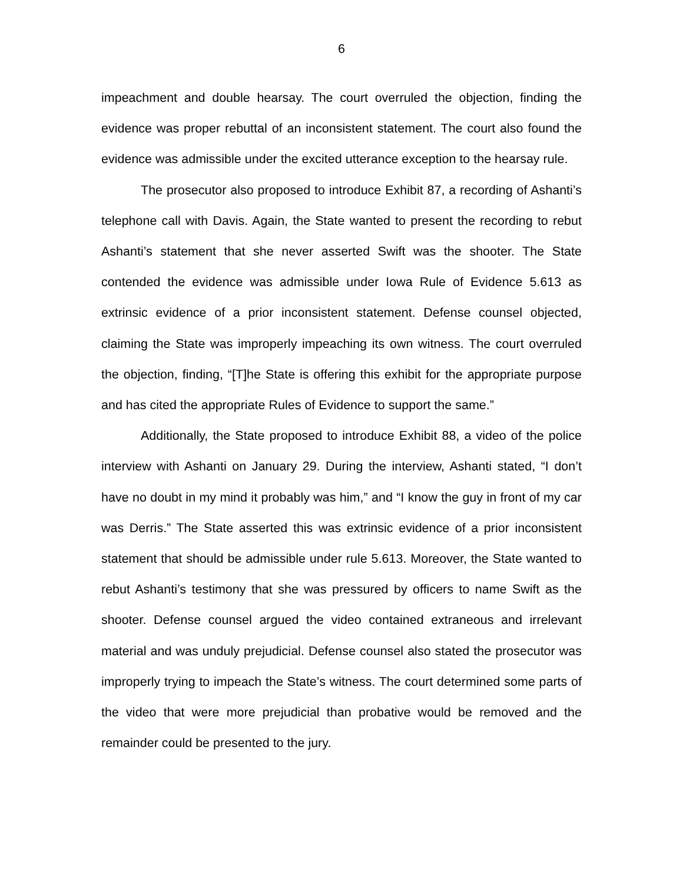6
impeachment and double hearsay. The court overruled the objection, finding the evidence was proper rebuttal of an inconsistent statement. The court also found the evidence was admissible under the excited utterance exception to the hearsay rule.
The prosecutor also proposed to introduce Exhibit 87, a recording of Ashanti’s telephone call with Davis. Again, the State wanted to present the recording to rebut Ashanti’s statement that she never asserted Swift was the shooter. The State contended the evidence was admissible under Iowa Rule of Evidence 5.613 as extrinsic evidence of a prior inconsistent statement. Defense counsel objected, claiming the State was improperly impeaching its own witness. The court overruled the objection, finding, “[T]he State is offering this exhibit for the appropriate purpose and has cited the appropriate Rules of Evidence to support the same.”
Additionally, the State proposed to introduce Exhibit 88, a video of the police interview with Ashanti on January 29. During the interview, Ashanti stated, “I don’t have no doubt in my mind it probably was him,” and “I know the guy in front of my car was Derris.” The State asserted this was extrinsic evidence of a prior inconsistent statement that should be admissible under rule 5.613. Moreover, the State wanted to rebut Ashanti’s testimony that she was pressured by officers to name Swift as the shooter. Defense counsel argued the video contained extraneous and irrelevant material and was unduly prejudicial. Defense counsel also stated the prosecutor was improperly trying to impeach the State’s witness. The court determined some parts of the video that were more prejudicial than probative would be removed and the remainder could be presented to the jury.